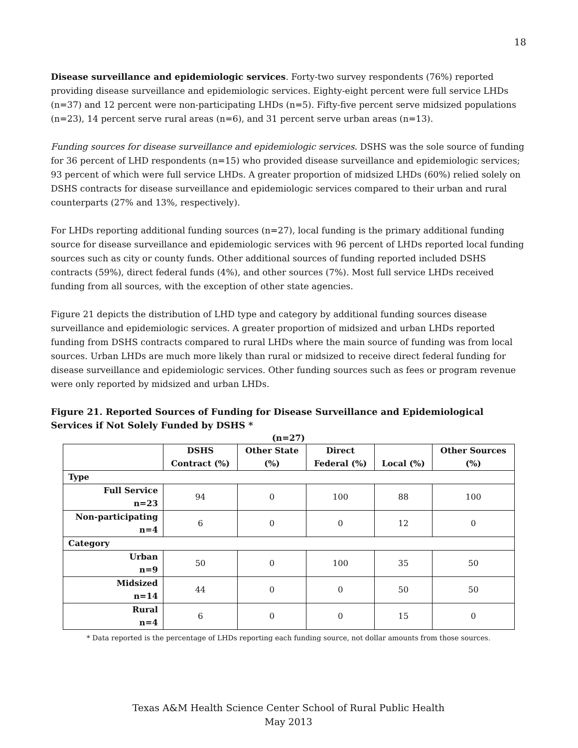18
Disease surveillance and epidemiologic services. Forty-two survey respondents (76%) reported providing disease surveillance and epidemiologic services. Eighty-eight percent were full service LHDs (n=37) and 12 percent were non-participating LHDs (n=5). Fifty-five percent serve midsized populations (n=23), 14 percent serve rural areas (n=6), and 31 percent serve urban areas (n=13).
Funding sources for disease surveillance and epidemiologic services. DSHS was the sole source of funding for 36 percent of LHD respondents (n=15) who provided disease surveillance and epidemiologic services; 93 percent of which were full service LHDs. A greater proportion of midsized LHDs (60%) relied solely on DSHS contracts for disease surveillance and epidemiologic services compared to their urban and rural counterparts (27% and 13%, respectively).
For LHDs reporting additional funding sources (n=27), local funding is the primary additional funding source for disease surveillance and epidemiologic services with 96 percent of LHDs reported local funding sources such as city or county funds. Other additional sources of funding reported included DSHS contracts (59%), direct federal funds (4%), and other sources (7%). Most full service LHDs received funding from all sources, with the exception of other state agencies.
Figure 21 depicts the distribution of LHD type and category by additional funding sources disease surveillance and epidemiologic services. A greater proportion of midsized and urban LHDs reported funding from DSHS contracts compared to rural LHDs where the main source of funding was from local sources. Urban LHDs are much more likely than rural or midsized to receive direct federal funding for disease surveillance and epidemiologic services. Other funding sources such as fees or program revenue were only reported by midsized and urban LHDs.
Figure 21. Reported Sources of Funding for Disease Surveillance and Epidemiological Services if Not Solely Funded by DSHS *
(n=27)
| | DSHS Contract (%) | Other State (%) | Direct Federal (%) | Local (%) | Other Sources (%) |
| --- | --- | --- | --- | --- | --- |
| Type | | | | | |
| Full Service n=23 | 94 | 0 | 100 | 88 | 100 |
| Non-participating n=4 | 6 | 0 | 0 | 12 | 0 |
| Category | | | | | |
| Urban n=9 | 50 | 0 | 100 | 35 | 50 |
| Midsized n=14 | 44 | 0 | 0 | 50 | 50 |
| Rural n=4 | 6 | 0 | 0 | 15 | 0 |
* Data reported is the percentage of LHDs reporting each funding source, not dollar amounts from those sources.
Texas A&M Health Science Center School of Rural Public Health
May 2013